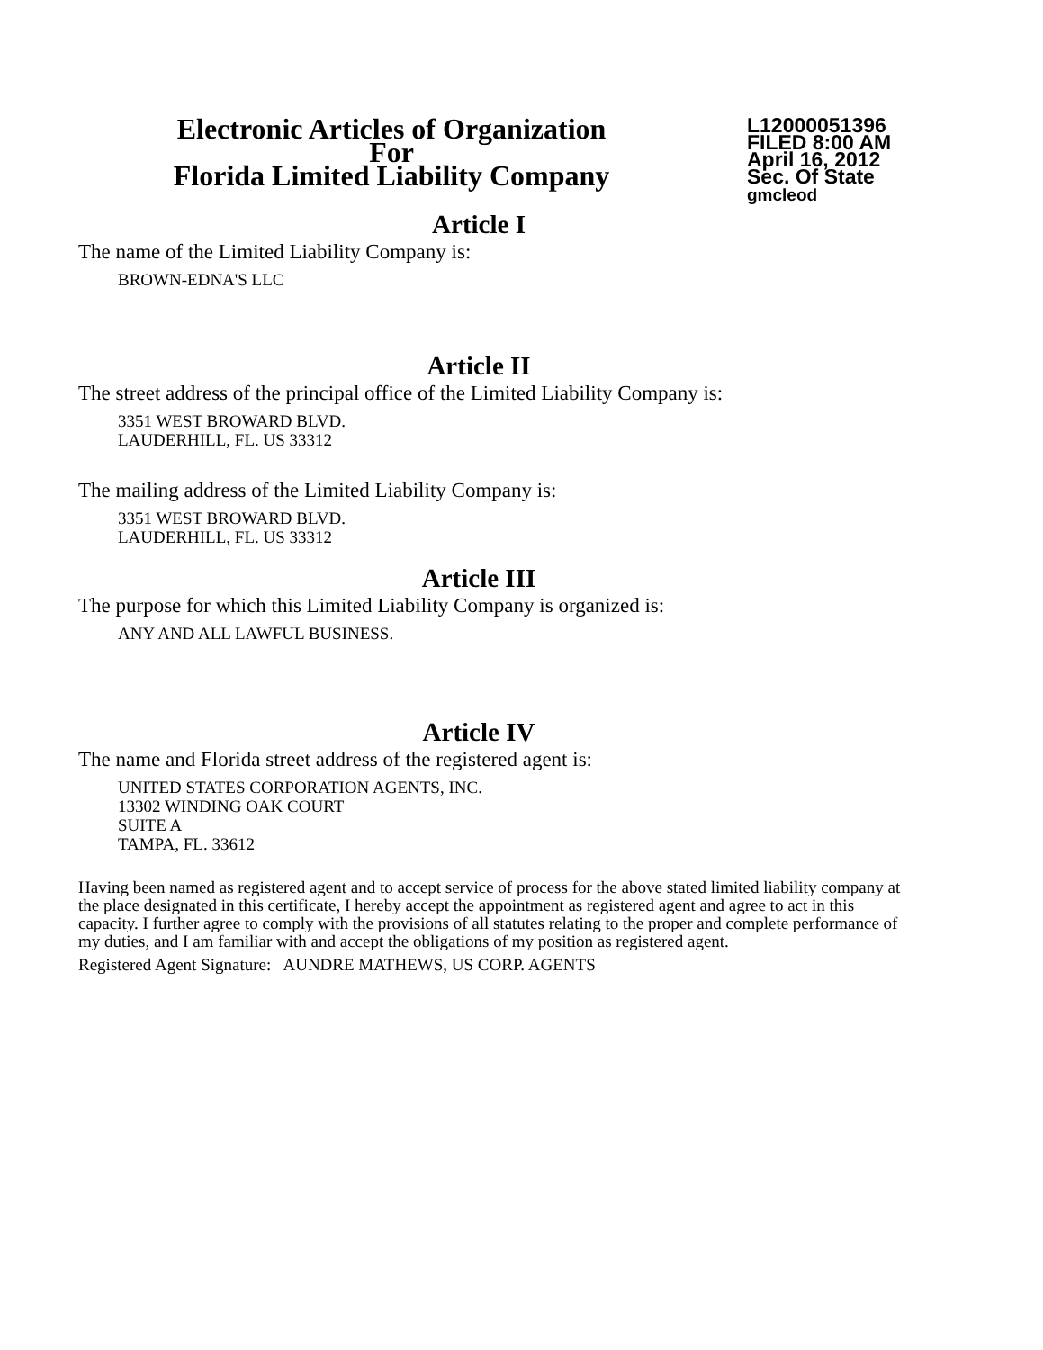Electronic Articles of Organization
For
Florida Limited Liability Company
L12000051396
FILED 8:00 AM
April 16, 2012
Sec. Of State
gmcleod
Article I
The name of the Limited Liability Company is:
BROWN-EDNA'S LLC
Article II
The street address of the principal office of the Limited Liability Company is:
3351 WEST BROWARD BLVD.
LAUDERHILL, FL. US 33312
The mailing address of the Limited Liability Company is:
3351 WEST BROWARD BLVD.
LAUDERHILL, FL. US 33312
Article III
The purpose for which this Limited Liability Company is organized is:
ANY AND ALL LAWFUL BUSINESS.
Article IV
The name and Florida street address of the registered agent is:
UNITED STATES CORPORATION AGENTS, INC.
13302 WINDING OAK COURT
SUITE A
TAMPA, FL. 33612
Having been named as registered agent and to accept service of process for the above stated limited liability company at the place designated in this certificate, I hereby accept the appointment as registered agent and agree to act in this capacity. I further agree to comply with the provisions of all statutes relating to the proper and complete performance of my duties, and I am familiar with and accept the obligations of my position as registered agent.
Registered Agent Signature: AUNDRE MATHEWS, US CORP. AGENTS